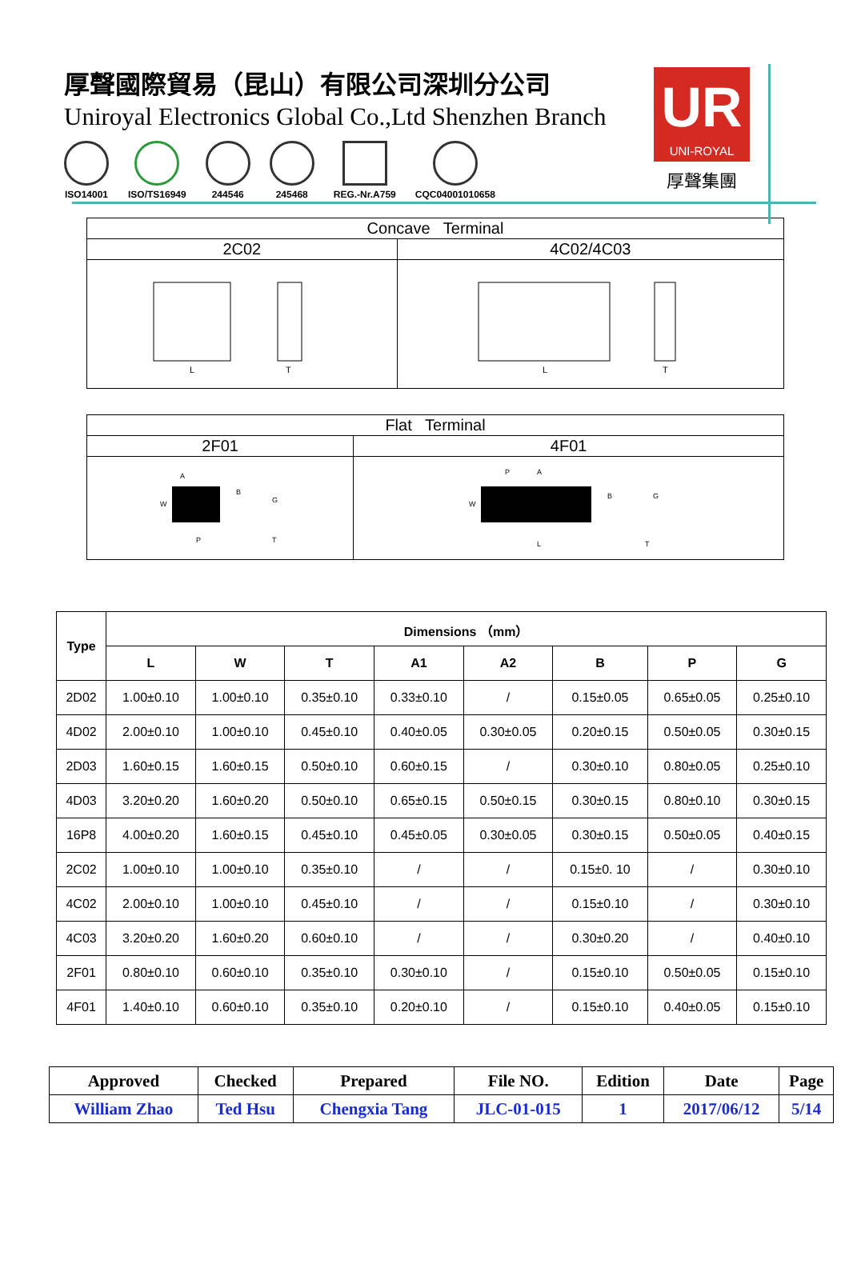厚聲國際貿易（昆山）有限公司深圳分公司
Uniroyal Electronics Global Co.,Ltd Shenzhen Branch
ISO14001 ISO/TS16949 244546 245468 REG.-Nr.A759 CQC04001010658
UR
UNI-ROYAL
厚聲集團
| Concave Terminal | |
| --- | --- |
| 2C02 | 4C02/4C03 |
| L T | L T |
| Flat Terminal | |
| --- | --- |
| 2F01 | 4F01 |
| A W B P G T | A P W B L G T |
| Type | Dimensions （mm） | | | | | | | |
| --- | --- | --- | --- | --- | --- | --- | --- | --- |
| | L | W | T | A1 | A2 | B | P | G |
| 2D02 | 1.00±0.10 | 1.00±0.10 | 0.35±0.10 | 0.33±0.10 | / | 0.15±0.05 | 0.65±0.05 | 0.25±0.10 |
| 4D02 | 2.00±0.10 | 1.00±0.10 | 0.45±0.10 | 0.40±0.05 | 0.30±0.05 | 0.20±0.15 | 0.50±0.05 | 0.30±0.15 |
| 2D03 | 1.60±0.15 | 1.60±0.15 | 0.50±0.10 | 0.60±0.15 | / | 0.30±0.10 | 0.80±0.05 | 0.25±0.10 |
| 4D03 | 3.20±0.20 | 1.60±0.20 | 0.50±0.10 | 0.65±0.15 | 0.50±0.15 | 0.30±0.15 | 0.80±0.10 | 0.30±0.15 |
| 16P8 | 4.00±0.20 | 1.60±0.15 | 0.45±0.10 | 0.45±0.05 | 0.30±0.05 | 0.30±0.15 | 0.50±0.05 | 0.40±0.15 |
| 2C02 | 1.00±0.10 | 1.00±0.10 | 0.35±0.10 | / | / | 0.15±0. 10 | / | 0.30±0.10 |
| 4C02 | 2.00±0.10 | 1.00±0.10 | 0.45±0.10 | / | / | 0.15±0.10 | / | 0.30±0.10 |
| 4C03 | 3.20±0.20 | 1.60±0.20 | 0.60±0.10 | / | / | 0.30±0.20 | / | 0.40±0.10 |
| 2F01 | 0.80±0.10 | 0.60±0.10 | 0.35±0.10 | 0.30±0.10 | / | 0.15±0.10 | 0.50±0.05 | 0.15±0.10 |
| 4F01 | 1.40±0.10 | 0.60±0.10 | 0.35±0.10 | 0.20±0.10 | / | 0.15±0.10 | 0.40±0.05 | 0.15±0.10 |
| Approved | Checked | Prepared | File NO. | Edition | Date | Page |
| William Zhao | Ted Hsu | Chengxia Tang | JLC-01-015 | 1 | 2017/06/12 | 5/14 |